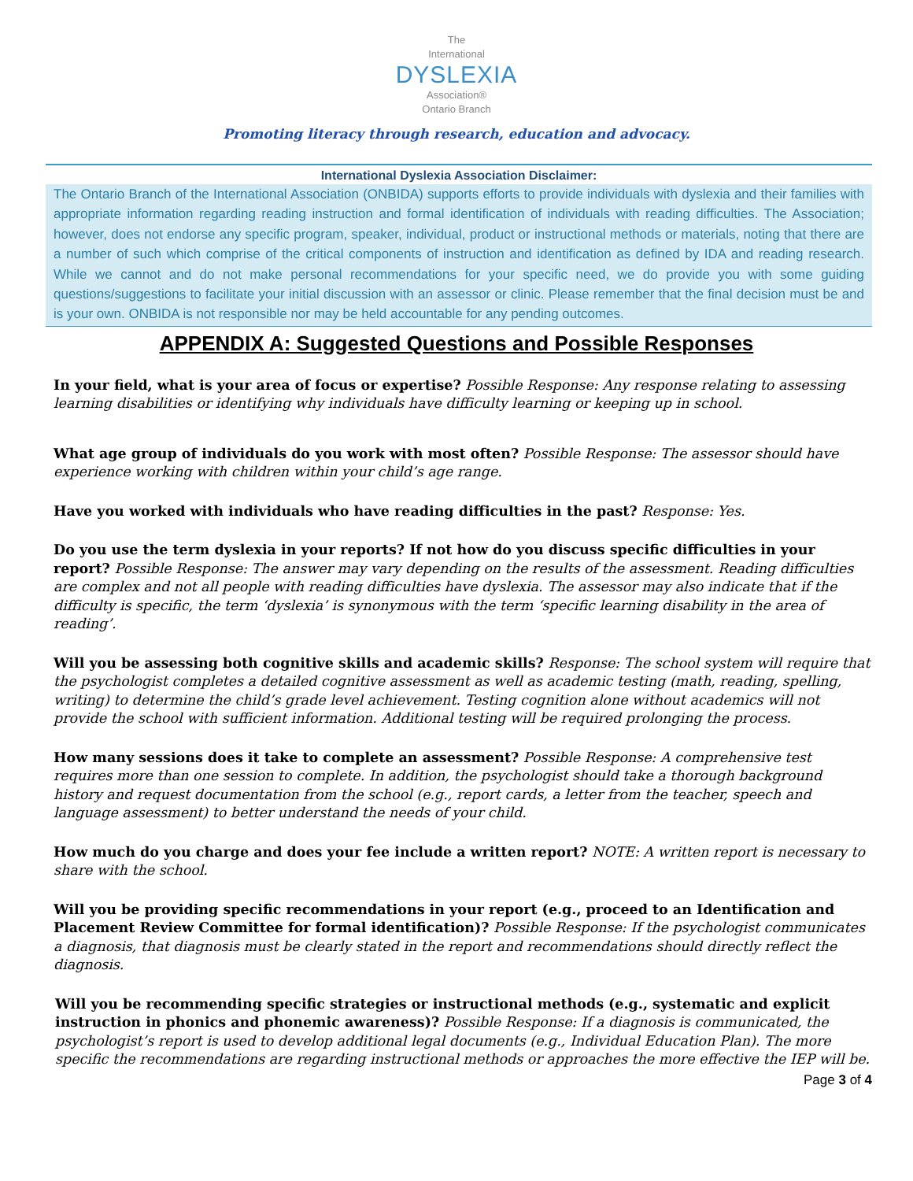The
International
DYSLEXIA
Association®
Ontario Branch
Promoting literacy through research, education and advocacy.
International Dyslexia Association Disclaimer:
The Ontario Branch of the International Association (ONBIDA) supports efforts to provide individuals with dyslexia and their families with appropriate information regarding reading instruction and formal identification of individuals with reading difficulties. The Association; however, does not endorse any specific program, speaker, individual, product or instructional methods or materials, noting that there are a number of such which comprise of the critical components of instruction and identification as defined by IDA and reading research. While we cannot and do not make personal recommendations for your specific need, we do provide you with some guiding questions/suggestions to facilitate your initial discussion with an assessor or clinic. Please remember that the final decision must be and is your own. ONBIDA is not responsible nor may be held accountable for any pending outcomes.
APPENDIX A: Suggested Questions and Possible Responses
In your field, what is your area of focus or expertise? Possible Response: Any response relating to assessing learning disabilities or identifying why individuals have difficulty learning or keeping up in school.
What age group of individuals do you work with most often? Possible Response: The assessor should have experience working with children within your child’s age range.
Have you worked with individuals who have reading difficulties in the past? Response: Yes.
Do you use the term dyslexia in your reports? If not how do you discuss specific difficulties in your report? Possible Response: The answer may vary depending on the results of the assessment. Reading difficulties are complex and not all people with reading difficulties have dyslexia. The assessor may also indicate that if the difficulty is specific, the term ‘dyslexia’ is synonymous with the term ‘specific learning disability in the area of reading’.
Will you be assessing both cognitive skills and academic skills? Response: The school system will require that the psychologist completes a detailed cognitive assessment as well as academic testing (math, reading, spelling, writing) to determine the child’s grade level achievement. Testing cognition alone without academics will not provide the school with sufficient information. Additional testing will be required prolonging the process.
How many sessions does it take to complete an assessment? Possible Response: A comprehensive test requires more than one session to complete. In addition, the psychologist should take a thorough background history and request documentation from the school (e.g., report cards, a letter from the teacher, speech and language assessment) to better understand the needs of your child.
How much do you charge and does your fee include a written report? NOTE: A written report is necessary to share with the school.
Will you be providing specific recommendations in your report (e.g., proceed to an Identification and Placement Review Committee for formal identification)? Possible Response: If the psychologist communicates a diagnosis, that diagnosis must be clearly stated in the report and recommendations should directly reflect the diagnosis.
Will you be recommending specific strategies or instructional methods (e.g., systematic and explicit instruction in phonics and phonemic awareness)? Possible Response: If a diagnosis is communicated, the psychologist’s report is used to develop additional legal documents (e.g., Individual Education Plan). The more specific the recommendations are regarding instructional methods or approaches the more effective the IEP will be.
Page 3 of 4